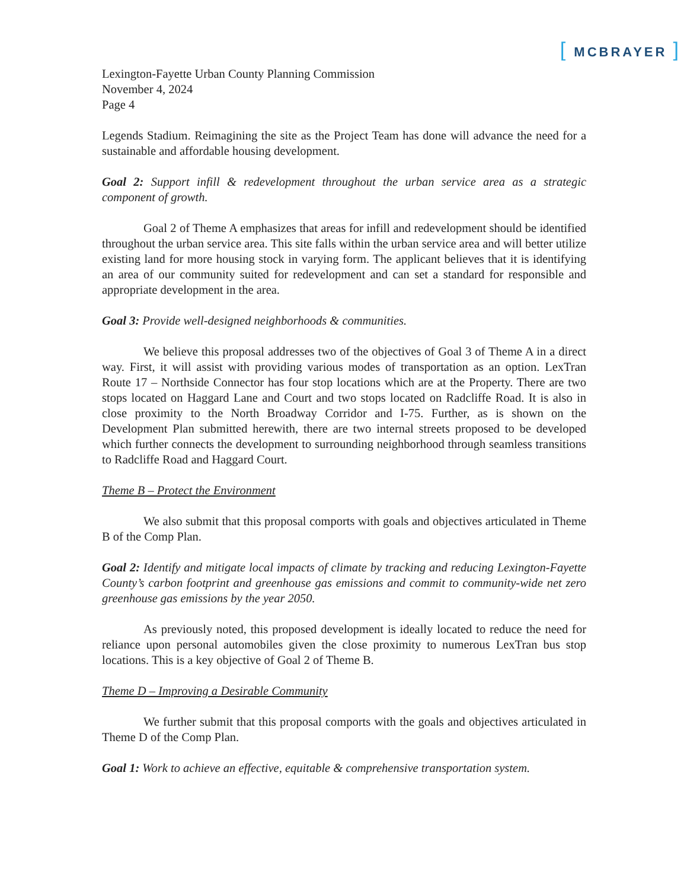[ MCBRAYER ]
Lexington-Fayette Urban County Planning Commission
November 4, 2024
Page 4
Legends Stadium. Reimagining the site as the Project Team has done will advance the need for a sustainable and affordable housing development.
Goal 2: Support infill & redevelopment throughout the urban service area as a strategic component of growth.
Goal 2 of Theme A emphasizes that areas for infill and redevelopment should be identified throughout the urban service area. This site falls within the urban service area and will better utilize existing land for more housing stock in varying form. The applicant believes that it is identifying an area of our community suited for redevelopment and can set a standard for responsible and appropriate development in the area.
Goal 3: Provide well-designed neighborhoods & communities.
We believe this proposal addresses two of the objectives of Goal 3 of Theme A in a direct way. First, it will assist with providing various modes of transportation as an option. LexTran Route 17 – Northside Connector has four stop locations which are at the Property. There are two stops located on Haggard Lane and Court and two stops located on Radcliffe Road. It is also in close proximity to the North Broadway Corridor and I-75. Further, as is shown on the Development Plan submitted herewith, there are two internal streets proposed to be developed which further connects the development to surrounding neighborhood through seamless transitions to Radcliffe Road and Haggard Court.
Theme B – Protect the Environment
We also submit that this proposal comports with goals and objectives articulated in Theme B of the Comp Plan.
Goal 2: Identify and mitigate local impacts of climate by tracking and reducing Lexington-Fayette County’s carbon footprint and greenhouse gas emissions and commit to community-wide net zero greenhouse gas emissions by the year 2050.
As previously noted, this proposed development is ideally located to reduce the need for reliance upon personal automobiles given the close proximity to numerous LexTran bus stop locations. This is a key objective of Goal 2 of Theme B.
Theme D – Improving a Desirable Community
We further submit that this proposal comports with the goals and objectives articulated in Theme D of the Comp Plan.
Goal 1: Work to achieve an effective, equitable & comprehensive transportation system.